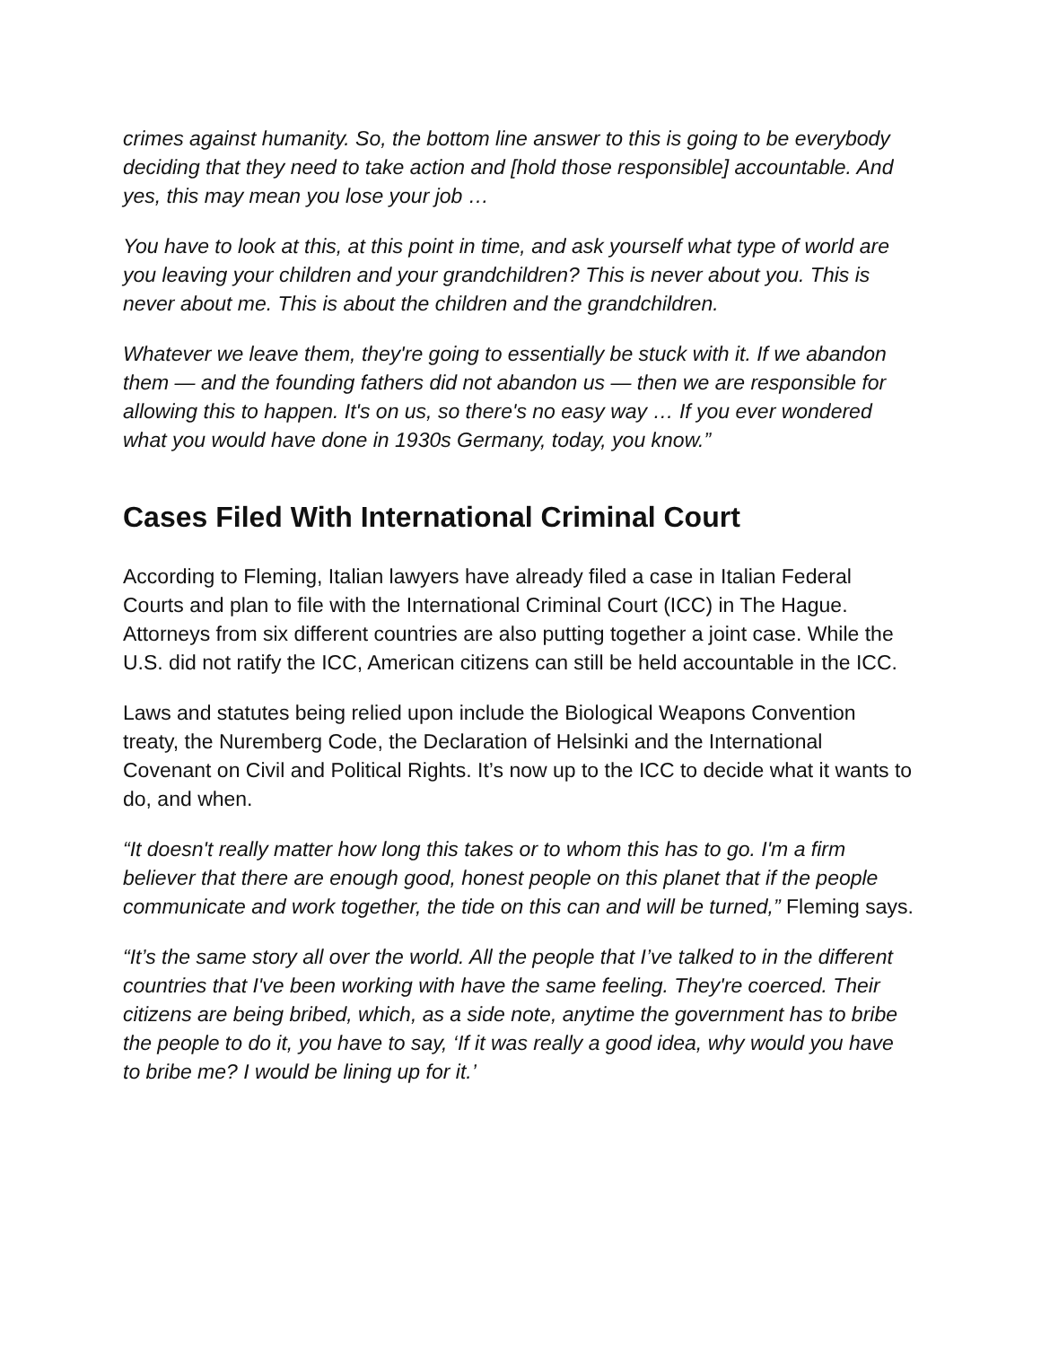crimes against humanity. So, the bottom line answer to this is going to be everybody deciding that they need to take action and [hold those responsible] accountable. And yes, this may mean you lose your job …
You have to look at this, at this point in time, and ask yourself what type of world are you leaving your children and your grandchildren? This is never about you. This is never about me. This is about the children and the grandchildren.
Whatever we leave them, they're going to essentially be stuck with it. If we abandon them — and the founding fathers did not abandon us — then we are responsible for allowing this to happen. It's on us, so there's no easy way … If you ever wondered what you would have done in 1930s Germany, today, you know.”
Cases Filed With International Criminal Court
According to Fleming, Italian lawyers have already filed a case in Italian Federal Courts and plan to file with the International Criminal Court (ICC) in The Hague. Attorneys from six different countries are also putting together a joint case. While the U.S. did not ratify the ICC, American citizens can still be held accountable in the ICC.
Laws and statutes being relied upon include the Biological Weapons Convention treaty, the Nuremberg Code, the Declaration of Helsinki and the International Covenant on Civil and Political Rights. It’s now up to the ICC to decide what it wants to do, and when.
“It doesn't really matter how long this takes or to whom this has to go. I'm a firm believer that there are enough good, honest people on this planet that if the people communicate and work together, the tide on this can and will be turned,” Fleming says.
“It’s the same story all over the world. All the people that I’ve talked to in the different countries that I've been working with have the same feeling. They're coerced. Their citizens are being bribed, which, as a side note, anytime the government has to bribe the people to do it, you have to say, ‘If it was really a good idea, why would you have to bribe me? I would be lining up for it.’